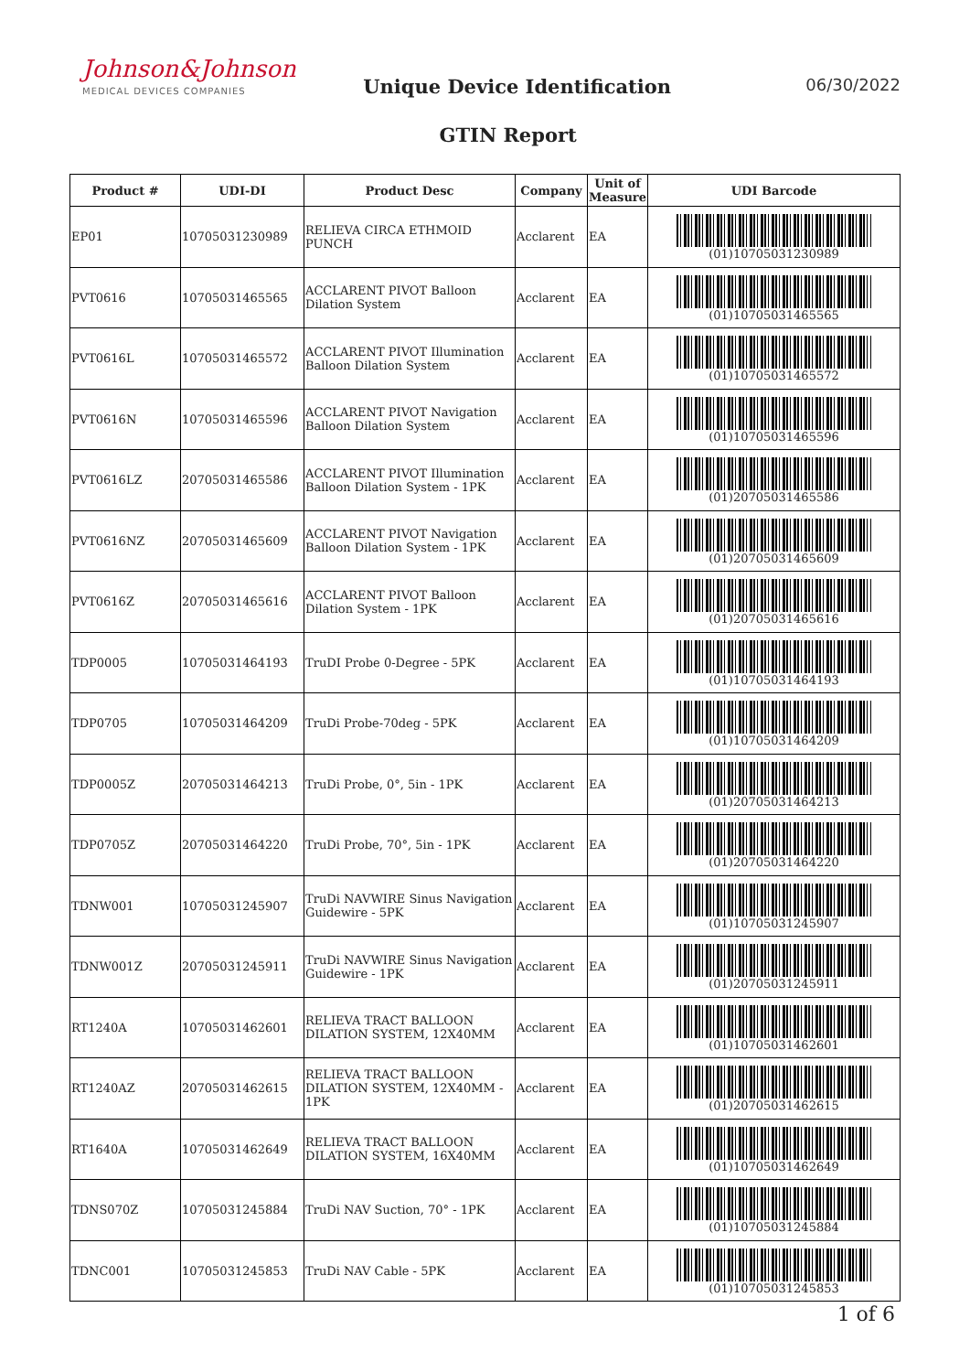Johnson&Johnson
MEDICAL DEVICES COMPANIES
Unique Device Identification
GTIN Report
06/30/2022
| Product # | UDI-DI | Product Desc | Company | Unit of Measure | UDI Barcode |
| --- | --- | --- | --- | --- | --- |
| EP01 | 10705031230989 | RELIEVA CIRCA ETHMOID PUNCH | Acclarent | EA | (01)10705031230989 |
| PVT0616 | 10705031465565 | ACCLARENT PIVOT Balloon Dilation System | Acclarent | EA | (01)10705031465565 |
| PVT0616L | 10705031465572 | ACCLARENT PIVOT Illumination Balloon Dilation System | Acclarent | EA | (01)10705031465572 |
| PVT0616N | 10705031465596 | ACCLARENT PIVOT Navigation Balloon Dilation System | Acclarent | EA | (01)10705031465596 |
| PVT0616LZ | 20705031465586 | ACCLARENT PIVOT Illumination Balloon Dilation System - 1PK | Acclarent | EA | (01)20705031465586 |
| PVT0616NZ | 20705031465609 | ACCLARENT PIVOT Navigation Balloon Dilation System - 1PK | Acclarent | EA | (01)20705031465609 |
| PVT0616Z | 20705031465616 | ACCLARENT PIVOT Balloon Dilation System - 1PK | Acclarent | EA | (01)20705031465616 |
| TDP0005 | 10705031464193 | TruDI Probe 0-Degree - 5PK | Acclarent | EA | (01)10705031464193 |
| TDP0705 | 10705031464209 | TruDi Probe-70deg - 5PK | Acclarent | EA | (01)10705031464209 |
| TDP0005Z | 20705031464213 | TruDi Probe, 0°, 5in - 1PK | Acclarent | EA | (01)20705031464213 |
| TDP0705Z | 20705031464220 | TruDi Probe, 70°, 5in - 1PK | Acclarent | EA | (01)20705031464220 |
| TDNW001 | 10705031245907 | TruDi NAVWIRE Sinus Navigation Guidewire - 5PK | Acclarent | EA | (01)10705031245907 |
| TDNW001Z | 20705031245911 | TruDi NAVWIRE Sinus Navigation Guidewire - 1PK | Acclarent | EA | (01)20705031245911 |
| RT1240A | 10705031462601 | RELIEVA TRACT BALLOON DILATION SYSTEM, 12X40MM | Acclarent | EA | (01)10705031462601 |
| RT1240AZ | 20705031462615 | RELIEVA TRACT BALLOON DILATION SYSTEM, 12X40MM - 1PK | Acclarent | EA | (01)20705031462615 |
| RT1640A | 10705031462649 | RELIEVA TRACT BALLOON DILATION SYSTEM, 16X40MM | Acclarent | EA | (01)10705031462649 |
| TDNS070Z | 10705031245884 | TruDi NAV Suction, 70° - 1PK | Acclarent | EA | (01)10705031245884 |
| TDNC001 | 10705031245853 | TruDi NAV Cable - 5PK | Acclarent | EA | (01)10705031245853 |
1 of 6